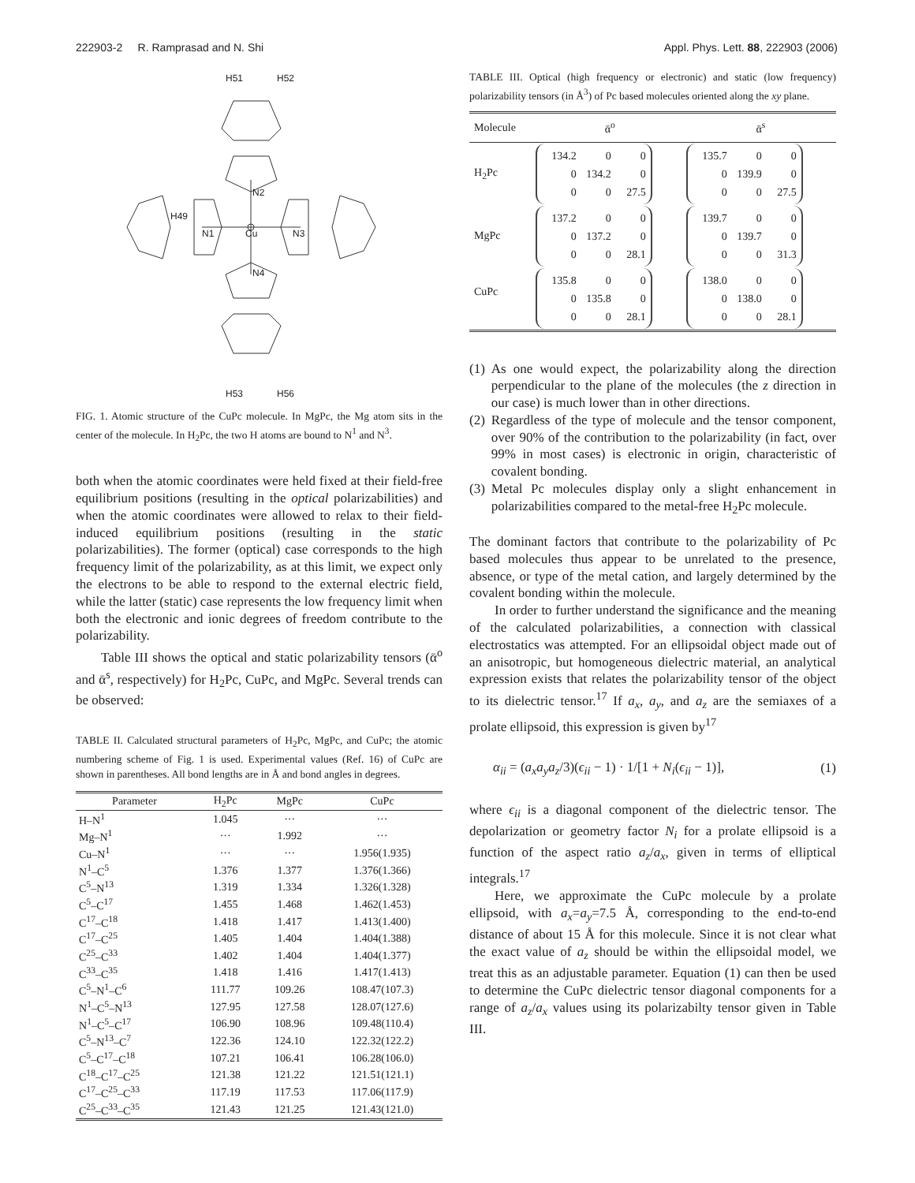222903-2 R. Ramprasad and N. Shi Appl. Phys. Lett. 88, 222903 (2006)
H51
H52
H49
Cu
N1
N3
N2
N4
H53
H56
FIG. 1. Atomic structure of the CuPc molecule. In MgPc, the Mg atom sits in the center of the molecule. In H<sub>2</sub>Pc, the two H atoms are bound to N<sup>1</sup> and N<sup>3</sup>.
both when the atomic coordinates were held fixed at their field-free equilibrium positions (resulting in the optical polarizabilities) and when the atomic coordinates were allowed to relax to their field-induced equilibrium positions (resulting in the static polarizabilities). The former (optical) case corresponds to the high frequency limit of the polarizability, as at this limit, we expect only the electrons to be able to respond to the external electric field, while the latter (static) case represents the low frequency limit when both the electronic and ionic degrees of freedom contribute to the polarizability.
Table III shows the optical and static polarizability tensors (ᾱ<sup>o</sup> and ᾱ<sup>s</sup>, respectively) for H<sub>2</sub>Pc, CuPc, and MgPc. Several trends can be observed:
TABLE II. Calculated structural parameters of H<sub>2</sub>Pc, MgPc, and CuPc; the atomic numbering scheme of Fig. 1 is used. Experimental values (Ref. 16) of CuPc are shown in parentheses. All bond lengths are in Å and bond angles in degrees.
| Parameter | H<sub>2</sub>Pc | MgPc | CuPc |
| --- | --- | --- | --- |
| H–N<sup>1</sup> | 1.045 | ··· | ··· |
| Mg–N<sup>1</sup> | ··· | 1.992 | ··· |
| Cu–N<sup>1</sup> | ··· | ··· | 1.956(1.935) |
| N<sup>1</sup>–C<sup>5</sup> | 1.376 | 1.377 | 1.376(1.366) |
| C<sup>5</sup>–N<sup>13</sup> | 1.319 | 1.334 | 1.326(1.328) |
| C<sup>5</sup>–C<sup>17</sup> | 1.455 | 1.468 | 1.462(1.453) |
| C<sup>17</sup>–C<sup>18</sup> | 1.418 | 1.417 | 1.413(1.400) |
| C<sup>17</sup>–C<sup>25</sup> | 1.405 | 1.404 | 1.404(1.388) |
| C<sup>25</sup>–C<sup>33</sup> | 1.402 | 1.404 | 1.404(1.377) |
| C<sup>33</sup>–C<sup>35</sup> | 1.418 | 1.416 | 1.417(1.413) |
| C<sup>5</sup>–N<sup>1</sup>–C<sup>6</sup> | 111.77 | 109.26 | 108.47(107.3) |
| N<sup>1</sup>–C<sup>5</sup>–N<sup>13</sup> | 127.95 | 127.58 | 128.07(127.6) |
| N<sup>1</sup>–C<sup>5</sup>–C<sup>17</sup> | 106.90 | 108.96 | 109.48(110.4) |
| C<sup>5</sup>–N<sup>13</sup>–C<sup>7</sup> | 122.36 | 124.10 | 122.32(122.2) |
| C<sup>5</sup>–C<sup>17</sup>–C<sup>18</sup> | 107.21 | 106.41 | 106.28(106.0) |
| C<sup>18</sup>–C<sup>17</sup>–C<sup>25</sup> | 121.38 | 121.22 | 121.51(121.1) |
| C<sup>17</sup>–C<sup>25</sup>–C<sup>33</sup> | 117.19 | 117.53 | 117.06(117.9) |
| C<sup>25</sup>–C<sup>33</sup>–C<sup>35</sup> | 121.43 | 121.25 | 121.43(121.0) |
TABLE III. Optical (high frequency or electronic) and static (low frequency) polarizability tensors (in Å<sup>3</sup>) of Pc based molecules oriented along the xy plane.
| Molecule | ᾱ<sup>o</sup> | ᾱ<sup>s</sup> |
| --- | --- | --- |
| H<sub>2</sub>Pc | 134.2 0 0 0 134.2 0 0 0 27.5 | 135.7 0 0 0 139.9 0 0 0 27.5 |
| MgPc | 137.2 0 0 0 137.2 0 0 0 28.1 | 139.7 0 0 0 139.7 0 0 0 31.3 |
| CuPc | 135.8 0 0 0 135.8 0 0 0 28.1 | 138.0 0 0 0 138.0 0 0 0 28.1 |
(1) As one would expect, the polarizability along the direction perpendicular to the plane of the molecules (the z direction in our case) is much lower than in other directions.
(2) Regardless of the type of molecule and the tensor component, over 90% of the contribution to the polarizability (in fact, over 99% in most cases) is electronic in origin, characteristic of covalent bonding.
(3) Metal Pc molecules display only a slight enhancement in polarizabilities compared to the metal-free H<sub>2</sub>Pc molecule.
The dominant factors that contribute to the polarizability of Pc based molecules thus appear to be unrelated to the presence, absence, or type of the metal cation, and largely determined by the covalent bonding within the molecule.
In order to further understand the significance and the meaning of the calculated polarizabilities, a connection with classical electrostatics was attempted. For an ellipsoidal object made out of an anisotropic, but homogeneous dielectric material, an analytical expression exists that relates the polarizability tensor of the object to its dielectric tensor.<sup>17</sup> If a<sub>x</sub>, a<sub>y</sub>, and a<sub>z</sub> are the semiaxes of a prolate ellipsoid, this expression is given by<sup>17</sup>
α<sub>ii</sub> = (a<sub>x</sub>a<sub>y</sub>a<sub>z</sub>/3)(ϵ<sub>ii</sub> − 1) · 1/[1 + N<sub>i</sub>(ϵ<sub>ii</sub> − 1)], (1)
where ϵ<sub>ii</sub> is a diagonal component of the dielectric tensor. The depolarization or geometry factor N<sub>i</sub> for a prolate ellipsoid is a function of the aspect ratio a<sub>z</sub>/a<sub>x</sub>, given in terms of elliptical integrals.<sup>17</sup>
Here, we approximate the CuPc molecule by a prolate ellipsoid, with a<sub>x</sub>=a<sub>y</sub>=7.5 Å, corresponding to the end-to-end distance of about 15 Å for this molecule. Since it is not clear what the exact value of a<sub>z</sub> should be within the ellipsoidal model, we treat this as an adjustable parameter. Equation (1) can then be used to determine the CuPc dielectric tensor diagonal components for a range of a<sub>z</sub>/a<sub>x</sub> values using its polarizabilty tensor given in Table III.